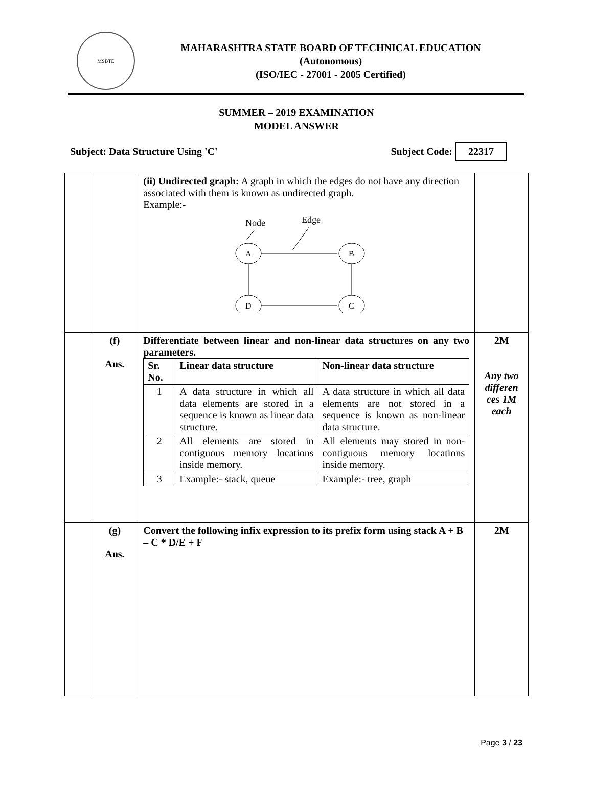MSBTE
MAHARASHTRA STATE BOARD OF TECHNICAL EDUCATION
(Autonomous)
(ISO/IEC - 27001 - 2005 Certified)
SUMMER – 2019 EXAMINATION
MODEL ANSWER
Subject: Data Structure Using 'C' Subject Code: 22317
| | | (ii) Undirected graph: A graph in which the edges do not have any direction associated with them is known as undirected graph. Example:- Node Edge A B D C | |
| | (f) Ans. | Differentiate between linear and non-linear data structures on any two parameters. / Sr. No. / Linear data structure / Non-linear data structure / / --- / --- / --- / / 1 / A data structure in which all data elements are stored in a sequence is known as linear data structure. / A data structure in which all data elements are not stored in a sequence is known as non-linear data structure. / / 2 / All elements are stored in contiguous memory locations inside memory. / All elements may stored in non-contiguous memory locations inside memory. / / 3 / Example:- stack, queue / Example:- tree, graph / | 2M Any two differen ces 1M each |
| | (g) Ans. | Convert the following infix expression to its prefix form using stack A + B – C * D/E + F | 2M |
Page 3 / 23